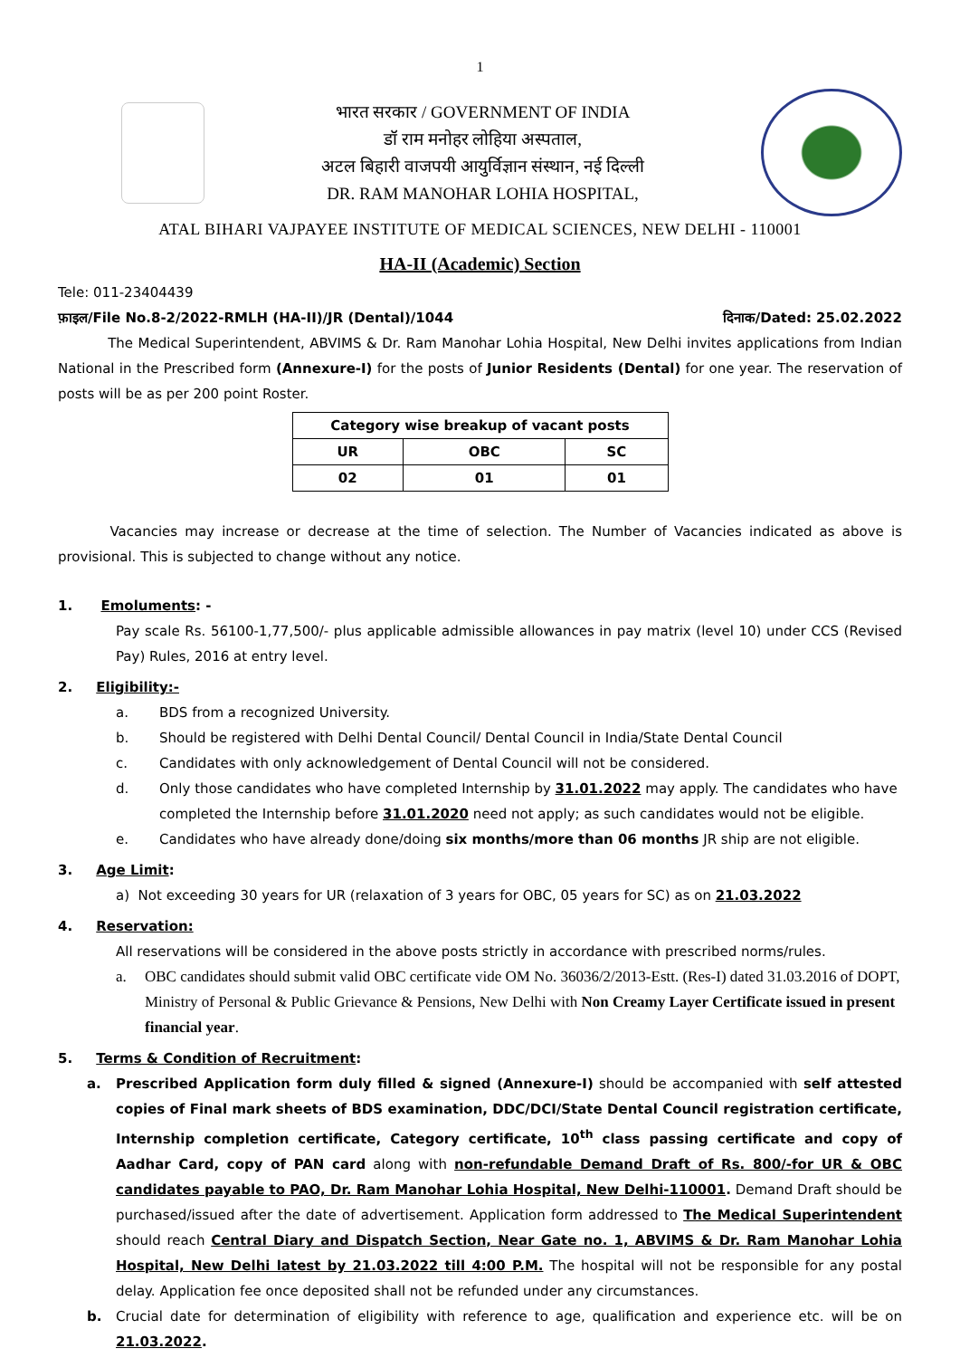1
भारत सरकार / GOVERNMENT OF INDIA
डॉ राम मनोहर लोहिया अस्पताल,
अटल बिहारी वाजपयी आयुर्विज्ञान संस्थान, नई दिल्ली
DR. RAM MANOHAR LOHIA HOSPITAL,
ATAL BIHARI VAJPAYEE INSTITUTE OF MEDICAL SCIENCES, NEW DELHI - 110001
HA-II (Academic) Section
Tele: 011-23404439
फ़ाइल/File No.8-2/2022-RMLH (HA-II)/JR (Dental)/1044 दिनाक/Dated: 25.02.2022
The Medical Superintendent, ABVIMS & Dr. Ram Manohar Lohia Hospital, New Delhi invites applications from Indian National in the Prescribed form (Annexure-I) for the posts of Junior Residents (Dental) for one year. The reservation of posts will be as per 200 point Roster.
| Category wise breakup of vacant posts | | |
| --- | --- | --- |
| UR | OBC | SC |
| 02 | 01 | 01 |
Vacancies may increase or decrease at the time of selection. The Number of Vacancies indicated as above is provisional. This is subjected to change without any notice.
1. Emoluments: -
Pay scale Rs. 56100-1,77,500/- plus applicable admissible allowances in pay matrix (level 10) under CCS (Revised Pay) Rules, 2016 at entry level.
2. Eligibility:-
a. BDS from a recognized University.
b. Should be registered with Delhi Dental Council/ Dental Council in India/State Dental Council
c. Candidates with only acknowledgement of Dental Council will not be considered.
d. Only those candidates who have completed Internship by 31.01.2022 may apply. The candidates who have completed the Internship before 31.01.2020 need not apply; as such candidates would not be eligible.
e. Candidates who have already done/doing six months/more than 06 months JR ship are not eligible.
3. Age Limit:
a) Not exceeding 30 years for UR (relaxation of 3 years for OBC, 05 years for SC) as on 21.03.2022
4. Reservation:
All reservations will be considered in the above posts strictly in accordance with prescribed norms/rules.
a. OBC candidates should submit valid OBC certificate vide OM No. 36036/2/2013-Estt. (Res-I) dated 31.03.2016 of DOPT, Ministry of Personal & Public Grievance & Pensions, New Delhi with Non Creamy Layer Certificate issued in present financial year.
5. Terms & Condition of Recruitment:
a. Prescribed Application form duly filled & signed (Annexure-I) should be accompanied with self attested copies of Final mark sheets of BDS examination, DDC/DCI/State Dental Council registration certificate, Internship completion certificate, Category certificate, 10<sup>th</sup> class passing certificate and copy of Aadhar Card, copy of PAN card along with non-refundable Demand Draft of Rs. 800/-for UR & OBC candidates payable to PAO, Dr. Ram Manohar Lohia Hospital, New Delhi-110001. Demand Draft should be purchased/issued after the date of advertisement. Application form addressed to The Medical Superintendent should reach Central Diary and Dispatch Section, Near Gate no. 1, ABVIMS & Dr. Ram Manohar Lohia Hospital, New Delhi latest by 21.03.2022 till 4:00 P.M. The hospital will not be responsible for any postal delay. Application fee once deposited shall not be refunded under any circumstances.
b. Crucial date for determination of eligibility with reference to age, qualification and experience etc. will be on 21.03.2022.